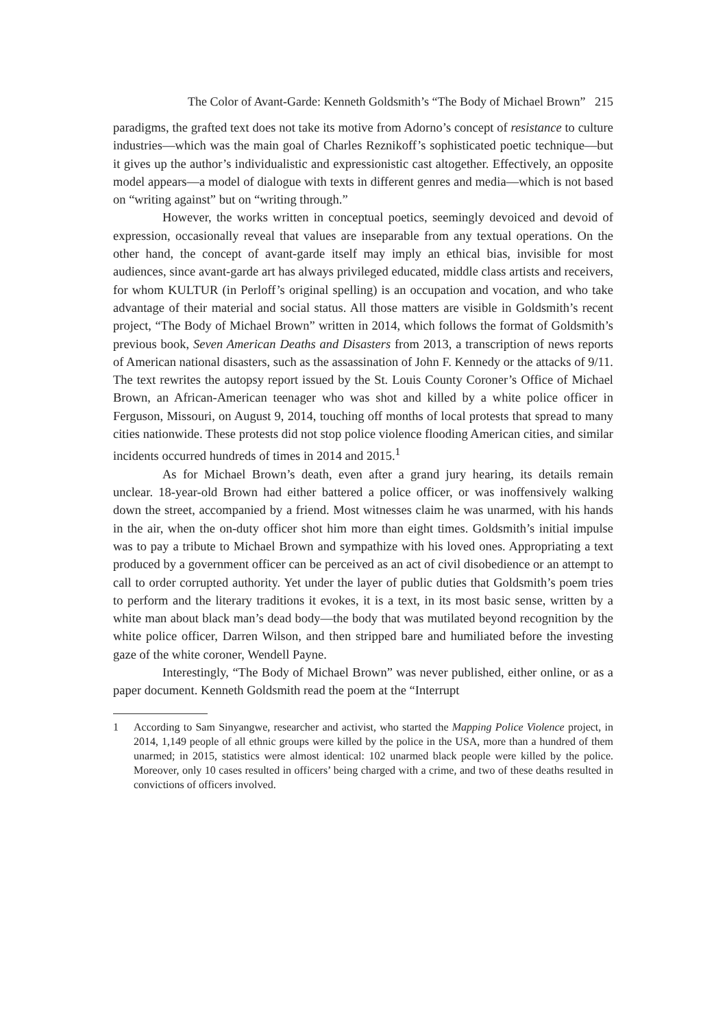The Color of Avant-Garde: Kenneth Goldsmith’s “The Body of Michael Brown” 215
paradigms, the grafted text does not take its motive from Adorno’s concept of resistance to culture industries—which was the main goal of Charles Reznikoff’s sophisticated poetic technique—but it gives up the author’s individualistic and expressionistic cast altogether. Effectively, an opposite model appears—a model of dialogue with texts in different genres and media—which is not based on “writing against” but on “writing through.”
However, the works written in conceptual poetics, seemingly devoiced and devoid of expression, occasionally reveal that values are inseparable from any textual operations. On the other hand, the concept of avant-garde itself may imply an ethical bias, invisible for most audiences, since avant-garde art has always privileged educated, middle class artists and receivers, for whom KULTUR (in Perloff’s original spelling) is an occupation and vocation, and who take advantage of their material and social status. All those matters are visible in Goldsmith’s recent project, “The Body of Michael Brown” written in 2014, which follows the format of Goldsmith’s previous book, Seven American Deaths and Disasters from 2013, a transcription of news reports of American national disasters, such as the assassination of John F. Kennedy or the attacks of 9/11. The text rewrites the autopsy report issued by the St. Louis County Coroner’s Office of Michael Brown, an African-American teenager who was shot and killed by a white police officer in Ferguson, Missouri, on August 9, 2014, touching off months of local protests that spread to many cities nationwide. These protests did not stop police violence flooding American cities, and similar incidents occurred hundreds of times in 2014 and 2015.<sup>1</sup>
As for Michael Brown’s death, even after a grand jury hearing, its details remain unclear. 18-year-old Brown had either battered a police officer, or was inoffensively walking down the street, accompanied by a friend. Most witnesses claim he was unarmed, with his hands in the air, when the on-duty officer shot him more than eight times. Goldsmith’s initial impulse was to pay a tribute to Michael Brown and sympathize with his loved ones. Appropriating a text produced by a government officer can be perceived as an act of civil disobedience or an attempt to call to order corrupted authority. Yet under the layer of public duties that Goldsmith’s poem tries to perform and the literary traditions it evokes, it is a text, in its most basic sense, written by a white man about black man’s dead body—the body that was mutilated beyond recognition by the white police officer, Darren Wilson, and then stripped bare and humiliated before the investing gaze of the white coroner, Wendell Payne.
Interestingly, “The Body of Michael Brown” was never published, either online, or as a paper document. Kenneth Goldsmith read the poem at the “Interrupt
1 According to Sam Sinyangwe, researcher and activist, who started the Mapping Police Violence project, in 2014, 1,149 people of all ethnic groups were killed by the police in the USA, more than a hundred of them unarmed; in 2015, statistics were almost identical: 102 unarmed black people were killed by the police. Moreover, only 10 cases resulted in officers’ being charged with a crime, and two of these deaths resulted in convictions of officers involved.